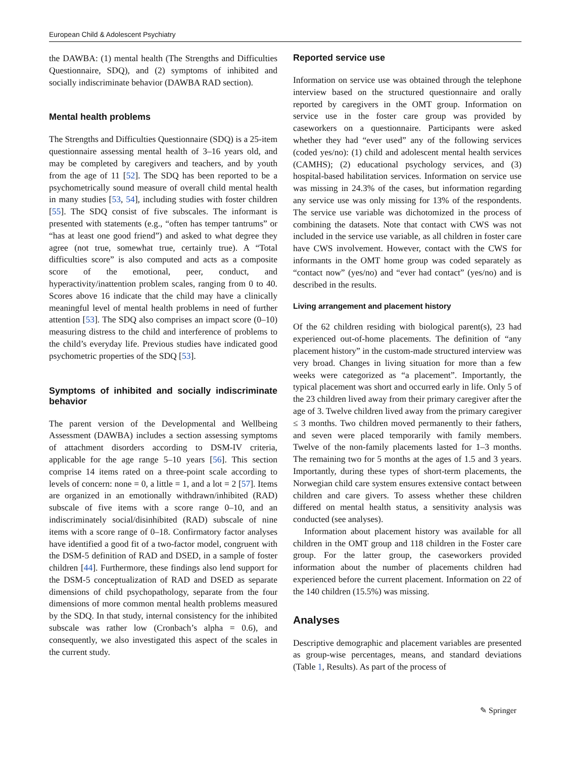European Child & Adolescent Psychiatry
the DAWBA: (1) mental health (The Strengths and Difficulties Questionnaire, SDQ), and (2) symptoms of inhibited and socially indiscriminate behavior (DAWBA RAD section).
Mental health problems
The Strengths and Difficulties Questionnaire (SDQ) is a 25-item questionnaire assessing mental health of 3–16 years old, and may be completed by caregivers and teachers, and by youth from the age of 11 [52]. The SDQ has been reported to be a psychometrically sound measure of overall child mental health in many studies [53, 54], including studies with foster children [55]. The SDQ consist of five subscales. The informant is presented with statements (e.g., “often has temper tantrums” or “has at least one good friend”) and asked to what degree they agree (not true, somewhat true, certainly true). A “Total difficulties score” is also computed and acts as a composite score of the emotional, peer, conduct, and hyperactivity/inattention problem scales, ranging from 0 to 40. Scores above 16 indicate that the child may have a clinically meaningful level of mental health problems in need of further attention [53]. The SDQ also comprises an impact score (0–10) measuring distress to the child and interference of problems to the child’s everyday life. Previous studies have indicated good psychometric properties of the SDQ [53].
Symptoms of inhibited and socially indiscriminate behavior
The parent version of the Developmental and Wellbeing Assessment (DAWBA) includes a section assessing symptoms of attachment disorders according to DSM-IV criteria, applicable for the age range 5–10 years [56]. This section comprise 14 items rated on a three-point scale according to levels of concern: none = 0, a little = 1, and a lot = 2 [57]. Items are organized in an emotionally withdrawn/inhibited (RAD) subscale of five items with a score range 0–10, and an indiscriminately social/disinhibited (RAD) subscale of nine items with a score range of 0–18. Confirmatory factor analyses have identified a good fit of a two-factor model, congruent with the DSM-5 definition of RAD and DSED, in a sample of foster children [44]. Furthermore, these findings also lend support for the DSM-5 conceptualization of RAD and DSED as separate dimensions of child psychopathology, separate from the four dimensions of more common mental health problems measured by the SDQ. In that study, internal consistency for the inhibited subscale was rather low (Cronbach’s alpha = 0.6), and consequently, we also investigated this aspect of the scales in the current study.
Reported service use
Information on service use was obtained through the telephone interview based on the structured questionnaire and orally reported by caregivers in the OMT group. Information on service use in the foster care group was provided by caseworkers on a questionnaire. Participants were asked whether they had “ever used” any of the following services (coded yes/no): (1) child and adolescent mental health services (CAMHS); (2) educational psychology services, and (3) hospital-based habilitation services. Information on service use was missing in 24.3% of the cases, but information regarding any service use was only missing for 13% of the respondents. The service use variable was dichotomized in the process of combining the datasets. Note that contact with CWS was not included in the service use variable, as all children in foster care have CWS involvement. However, contact with the CWS for informants in the OMT home group was coded separately as “contact now” (yes/no) and “ever had contact” (yes/no) and is described in the results.
Living arrangement and placement history
Of the 62 children residing with biological parent(s), 23 had experienced out-of-home placements. The definition of “any placement history” in the custom-made structured interview was very broad. Changes in living situation for more than a few weeks were categorized as “a placement”. Importantly, the typical placement was short and occurred early in life. Only 5 of the 23 children lived away from their primary caregiver after the age of 3. Twelve children lived away from the primary caregiver ≤ 3 months. Two children moved permanently to their fathers, and seven were placed temporarily with family members. Twelve of the non-family placements lasted for 1–3 months. The remaining two for 5 months at the ages of 1.5 and 3 years. Importantly, during these types of short-term placements, the Norwegian child care system ensures extensive contact between children and care givers. To assess whether these children differed on mental health status, a sensitivity analysis was conducted (see analyses).
Information about placement history was available for all children in the OMT group and 118 children in the Foster care group. For the latter group, the caseworkers provided information about the number of placements children had experienced before the current placement. Information on 22 of the 140 children (15.5%) was missing.
Analyses
Descriptive demographic and placement variables are presented as group-wise percentages, means, and standard deviations (Table 1, Results). As part of the process of
✎ Springer